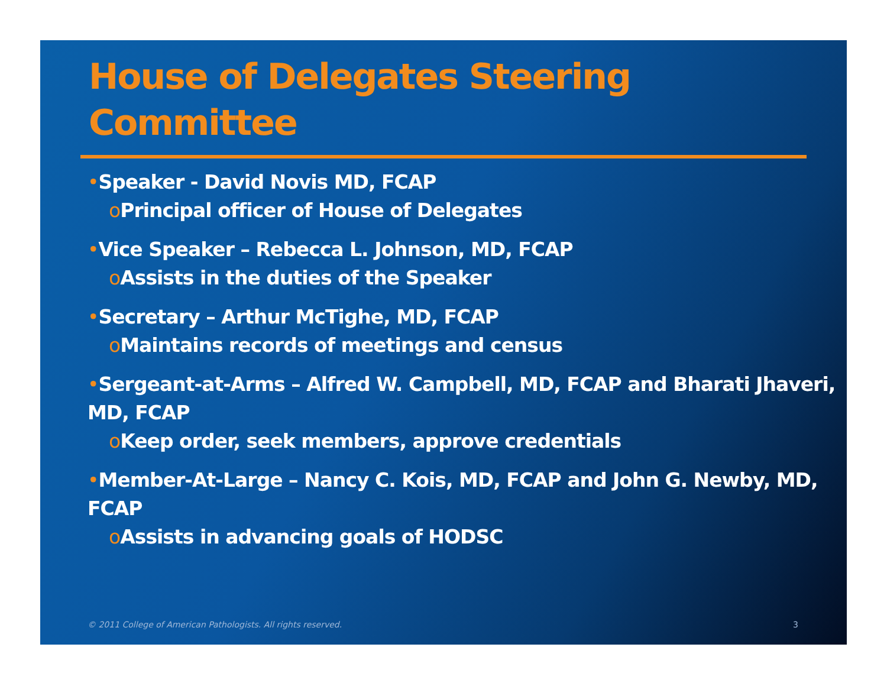House of Delegates Steering Committee
•Speaker - David Novis MD, FCAP
o Principal officer of House of Delegates
•Vice Speaker – Rebecca L. Johnson, MD, FCAP
o Assists in the duties of the Speaker
•Secretary – Arthur McTighe, MD, FCAP
o Maintains records of meetings and census
•Sergeant-at-Arms – Alfred W. Campbell, MD, FCAP and Bharati Jhaveri, MD, FCAP
o Keep order, seek members, approve credentials
•Member-At-Large – Nancy C. Kois, MD, FCAP and John G. Newby, MD, FCAP
o Assists in advancing goals of HODSC
© 2011 College of American Pathologists. All rights reserved.
3